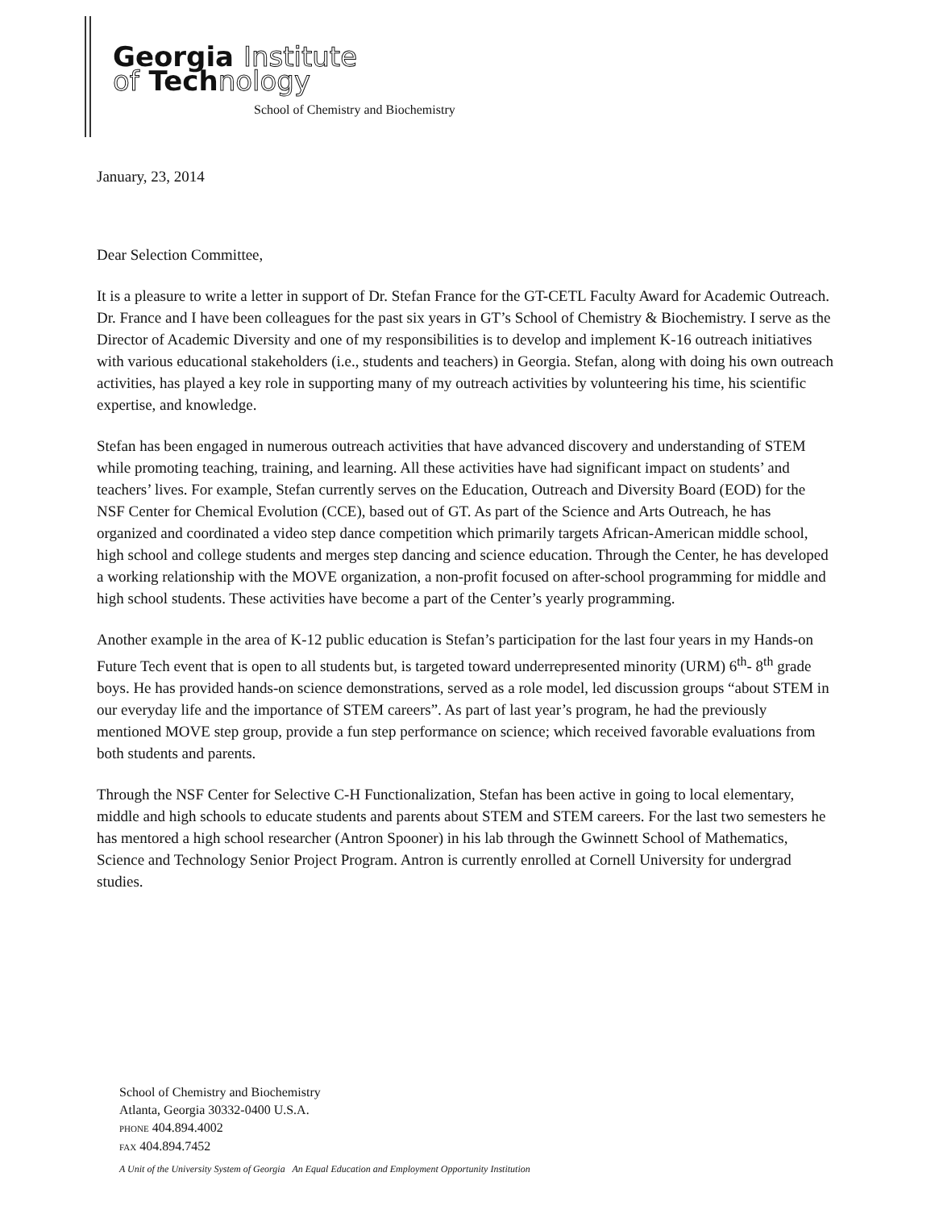Georgia Institute
of Technology
School of Chemistry and Biochemistry
January, 23, 2014
Dear Selection Committee,
It is a pleasure to write a letter in support of Dr. Stefan France for the GT-CETL Faculty Award for Academic Outreach. Dr. France and I have been colleagues for the past six years in GT’s School of Chemistry & Biochemistry. I serve as the Director of Academic Diversity and one of my responsibilities is to develop and implement K-16 outreach initiatives with various educational stakeholders (i.e., students and teachers) in Georgia. Stefan, along with doing his own outreach activities, has played a key role in supporting many of my outreach activities by volunteering his time, his scientific expertise, and knowledge.
Stefan has been engaged in numerous outreach activities that have advanced discovery and understanding of STEM while promoting teaching, training, and learning. All these activities have had significant impact on students’ and teachers’ lives. For example, Stefan currently serves on the Education, Outreach and Diversity Board (EOD) for the NSF Center for Chemical Evolution (CCE), based out of GT. As part of the Science and Arts Outreach, he has organized and coordinated a video step dance competition which primarily targets African-American middle school, high school and college students and merges step dancing and science education. Through the Center, he has developed a working relationship with the MOVE organization, a non-profit focused on after-school programming for middle and high school students. These activities have become a part of the Center’s yearly programming.
Another example in the area of K-12 public education is Stefan’s participation for the last four years in my Hands-on Future Tech event that is open to all students but, is targeted toward underrepresented minority (URM) 6<sup>th</sup>- 8<sup>th</sup> grade boys. He has provided hands-on science demonstrations, served as a role model, led discussion groups “about STEM in our everyday life and the importance of STEM careers”. As part of last year’s program, he had the previously mentioned MOVE step group, provide a fun step performance on science; which received favorable evaluations from both students and parents.
Through the NSF Center for Selective C-H Functionalization, Stefan has been active in going to local elementary, middle and high schools to educate students and parents about STEM and STEM careers. For the last two semesters he has mentored a high school researcher (Antron Spooner) in his lab through the Gwinnett School of Mathematics, Science and Technology Senior Project Program. Antron is currently enrolled at Cornell University for undergrad studies.
School of Chemistry and Biochemistry
Atlanta, Georgia 30332-0400 U.S.A.
PHONE 404.894.4002
FAX 404.894.7452
A Unit of the University System of Georgia An Equal Education and Employment Opportunity Institution